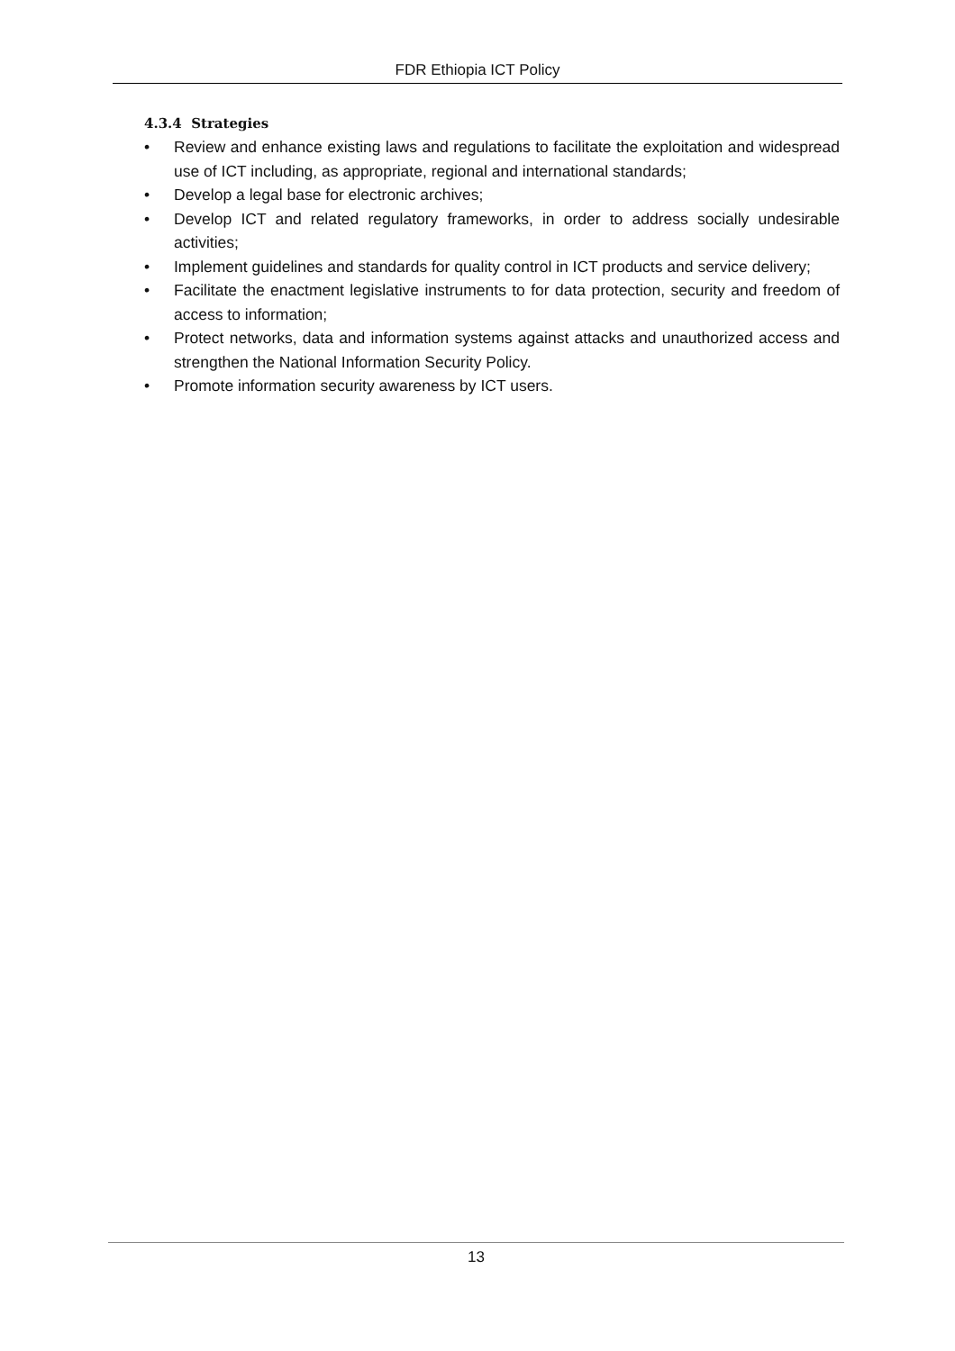FDR Ethiopia ICT Policy
4.3.4 Strategies
• Review and enhance existing laws and regulations to facilitate the exploitation and widespread use of ICT including, as appropriate, regional and international standards;
• Develop a legal base for electronic archives;
• Develop ICT and related regulatory frameworks, in order to address socially undesirable activities;
• Implement guidelines and standards for quality control in ICT products and service delivery;
• Facilitate the enactment legislative instruments to for data protection, security and freedom of access to information;
• Protect networks, data and information systems against attacks and unauthorized access and strengthen the National Information Security Policy.
• Promote information security awareness by ICT users.
13